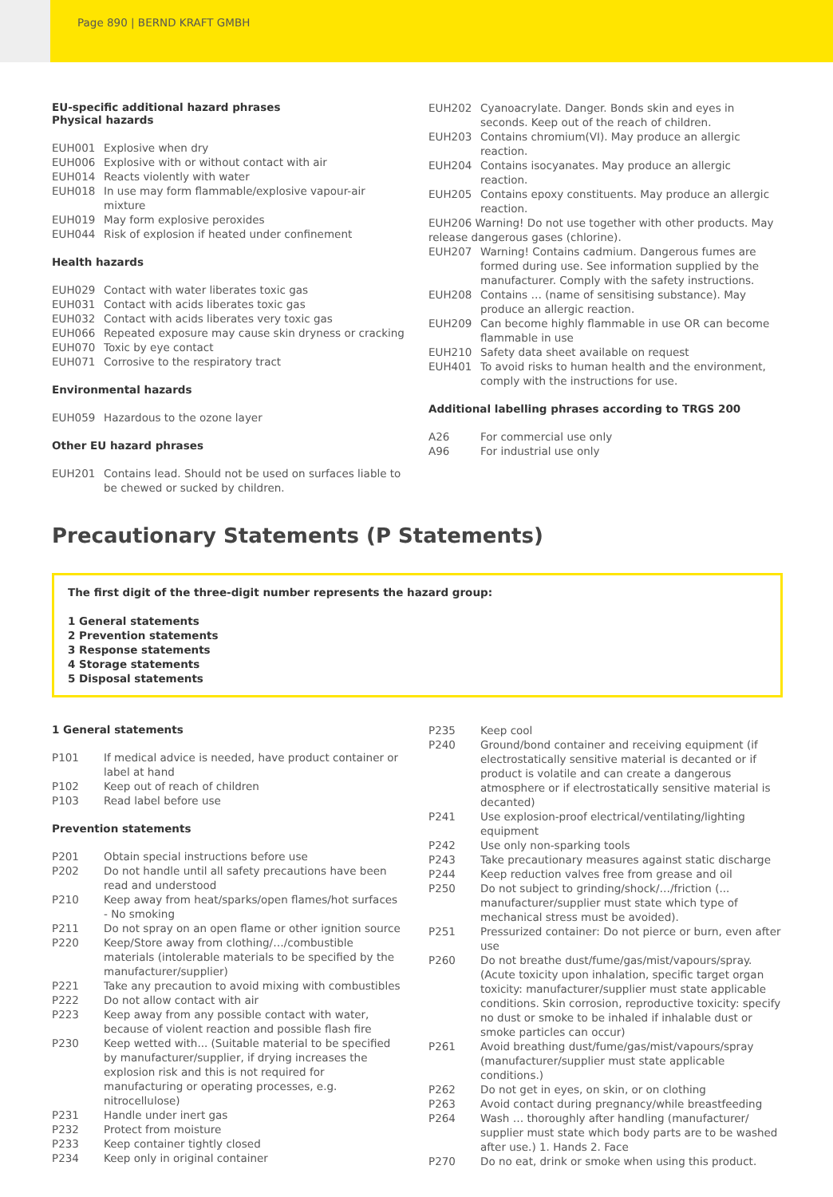Page 890 | BERND KRAFT GMBH
EU-specific additional hazard phrases
Physical hazards
| EUH001 | Explosive when dry |
| EUH006 | Explosive with or without contact with air |
| EUH014 | Reacts violently with water |
| EUH018 | In use may form flammable/explosive vapour-air mixture |
| EUH019 | May form explosive peroxides |
| EUH044 | Risk of explosion if heated under confinement |
Health hazards
| EUH029 | Contact with water liberates toxic gas |
| EUH031 | Contact with acids liberates toxic gas |
| EUH032 | Contact with acids liberates very toxic gas |
| EUH066 | Repeated exposure may cause skin dryness or cracking |
| EUH070 | Toxic by eye contact |
| EUH071 | Corrosive to the respiratory tract |
Environmental hazards
| EUH059 | Hazardous to the ozone layer |
Other EU hazard phrases
| EUH201 | Contains lead. Should not be used on surfaces liable to be chewed or sucked by children. |
| EUH202 | Cyanoacrylate. Danger. Bonds skin and eyes in seconds. Keep out of the reach of children. |
| EUH203 | Contains chromium(VI). May produce an allergic reaction. |
| EUH204 | Contains isocyanates. May produce an allergic reaction. |
| EUH205 | Contains epoxy constituents. May produce an allergic reaction. |
| EUH206 Warning! Do not use together with other products. May release dangerous gases (chlorine). | |
| EUH207 | Warning! Contains cadmium. Dangerous fumes are formed during use. See information supplied by the manufacturer. Comply with the safety instructions. |
| EUH208 | Contains … (name of sensitising substance). May produce an allergic reaction. |
| EUH209 | Can become highly flammable in use OR can become flammable in use |
| EUH210 | Safety data sheet available on request |
| EUH401 | To avoid risks to human health and the environment, comply with the instructions for use. |
Additional labelling phrases according to TRGS 200
| A26 | For commercial use only |
| A96 | For industrial use only |
Precautionary Statements (P Statements)
The first digit of the three-digit number represents the hazard group:
1 General statements
2 Prevention statements
3 Response statements
4 Storage statements
5 Disposal statements
1 General statements
| P101 | If medical advice is needed, have product container or label at hand |
| P102 | Keep out of reach of children |
| P103 | Read label before use |
Prevention statements
| P201 | Obtain special instructions before use |
| P202 | Do not handle until all safety precautions have been read and understood |
| P210 | Keep away from heat/sparks/open flames/hot surfaces - No smoking |
| P211 | Do not spray on an open flame or other ignition source |
| P220 | Keep/Store away from clothing/…/combustible materials (intolerable materials to be specified by the manufacturer/supplier) |
| P221 | Take any precaution to avoid mixing with combustibles |
| P222 | Do not allow contact with air |
| P223 | Keep away from any possible contact with water, because of violent reaction and possible flash fire |
| P230 | Keep wetted with... (Suitable material to be specified by manufacturer/supplier, if drying increases the explosion risk and this is not required for manufacturing or operating processes, e.g. nitrocellulose) |
| P231 | Handle under inert gas |
| P232 | Protect from moisture |
| P233 | Keep container tightly closed |
| P234 | Keep only in original container |
| P235 | Keep cool |
| P240 | Ground/bond container and receiving equipment (if electrostatically sensitive material is decanted or if product is volatile and can create a dangerous atmosphere or if electrostatically sensitive material is decanted) |
| P241 | Use explosion-proof electrical/ventilating/lighting equipment |
| P242 | Use only non-sparking tools |
| P243 | Take precautionary measures against static discharge |
| P244 | Keep reduction valves free from grease and oil |
| P250 | Do not subject to grinding/shock/…/friction (... manufacturer/supplier must state which type of mechanical stress must be avoided). |
| P251 | Pressurized container: Do not pierce or burn, even after use |
| P260 | Do not breathe dust/fume/gas/mist/vapours/spray. (Acute toxicity upon inhalation, specific target organ toxicity: manufacturer/supplier must state applicable conditions. Skin corrosion, reproductive toxicity: specify no dust or smoke to be inhaled if inhalable dust or smoke particles can occur) |
| P261 | Avoid breathing dust/fume/gas/mist/vapours/spray (manufacturer/supplier must state applicable conditions.) |
| P262 | Do not get in eyes, on skin, or on clothing |
| P263 | Avoid contact during pregnancy/while breastfeeding |
| P264 | Wash … thoroughly after handling (manufacturer/ supplier must state which body parts are to be washed after use.) 1. Hands 2. Face |
| P270 | Do no eat, drink or smoke when using this product. |